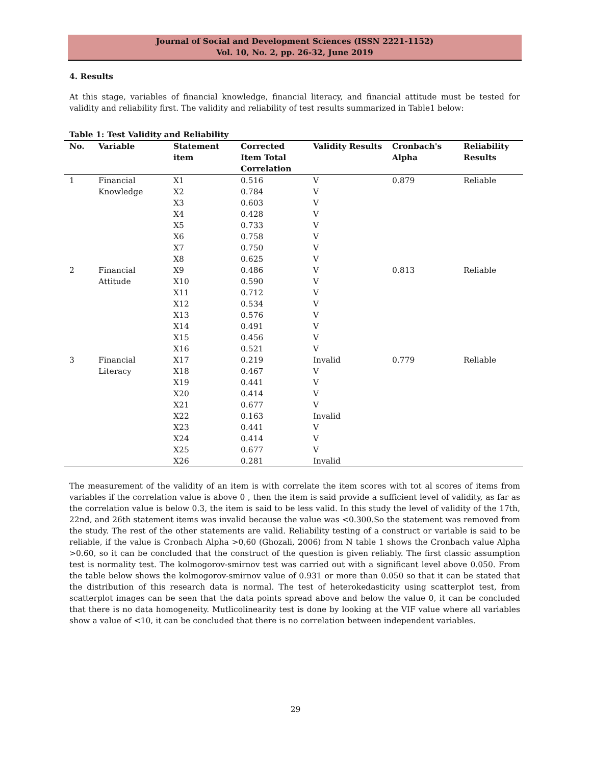Journal of Social and Development Sciences (ISSN 2221-1152)
Vol. 10, No. 2, pp. 26-32, June 2019
4. Results
At this stage, variables of financial knowledge, financial literacy, and financial attitude must be tested for validity and reliability first. The validity and reliability of test results summarized in Table1 below:
Table 1: Test Validity and Reliability
| No. | Variable | Statement item | Corrected Item Total Correlation | Validity Results | Cronbach's Alpha | Reliability Results |
| --- | --- | --- | --- | --- | --- | --- |
| 1 | Financial | X1 | 0.516 | V | 0.879 | Reliable |
| | Knowledge | X2 | 0.784 | V | | |
| | | X3 | 0.603 | V | | |
| | | X4 | 0.428 | V | | |
| | | X5 | 0.733 | V | | |
| | | X6 | 0.758 | V | | |
| | | X7 | 0.750 | V | | |
| | | X8 | 0.625 | V | | |
| 2 | Financial | X9 | 0.486 | V | 0.813 | Reliable |
| | Attitude | X10 | 0.590 | V | | |
| | | X11 | 0.712 | V | | |
| | | X12 | 0.534 | V | | |
| | | X13 | 0.576 | V | | |
| | | X14 | 0.491 | V | | |
| | | X15 | 0.456 | V | | |
| | | X16 | 0.521 | V | | |
| 3 | Financial | X17 | 0.219 | Invalid | 0.779 | Reliable |
| | Literacy | X18 | 0.467 | V | | |
| | | X19 | 0.441 | V | | |
| | | X20 | 0.414 | V | | |
| | | X21 | 0.677 | V | | |
| | | X22 | 0.163 | Invalid | | |
| | | X23 | 0.441 | V | | |
| | | X24 | 0.414 | V | | |
| | | X25 | 0.677 | V | | |
| | | X26 | 0.281 | Invalid | | |
The measurement of the validity of an item is with correlate the item scores with tot al scores of items from variables if the correlation value is above 0 , then the item is said provide a sufficient level of validity, as far as the correlation value is below 0.3, the item is said to be less valid. In this study the level of validity of the 17th, 22nd, and 26th statement items was invalid because the value was <0.300.So the statement was removed from the study. The rest of the other statements are valid. Reliability testing of a construct or variable is said to be reliable, if the value is Cronbach Alpha >0,60 (Ghozali, 2006) from N table 1 shows the Cronbach value Alpha >0.60, so it can be concluded that the construct of the question is given reliably. The first classic assumption test is normality test. The kolmogorov-smirnov test was carried out with a significant level above 0.050. From the table below shows the kolmogorov-smirnov value of 0.931 or more than 0.050 so that it can be stated that the distribution of this research data is normal. The test of heterokedasticity using scatterplot test, from scatterplot images can be seen that the data points spread above and below the value 0, it can be concluded that there is no data homogeneity. Mutlicolinearity test is done by looking at the VIF value where all variables show a value of <10, it can be concluded that there is no correlation between independent variables.
29